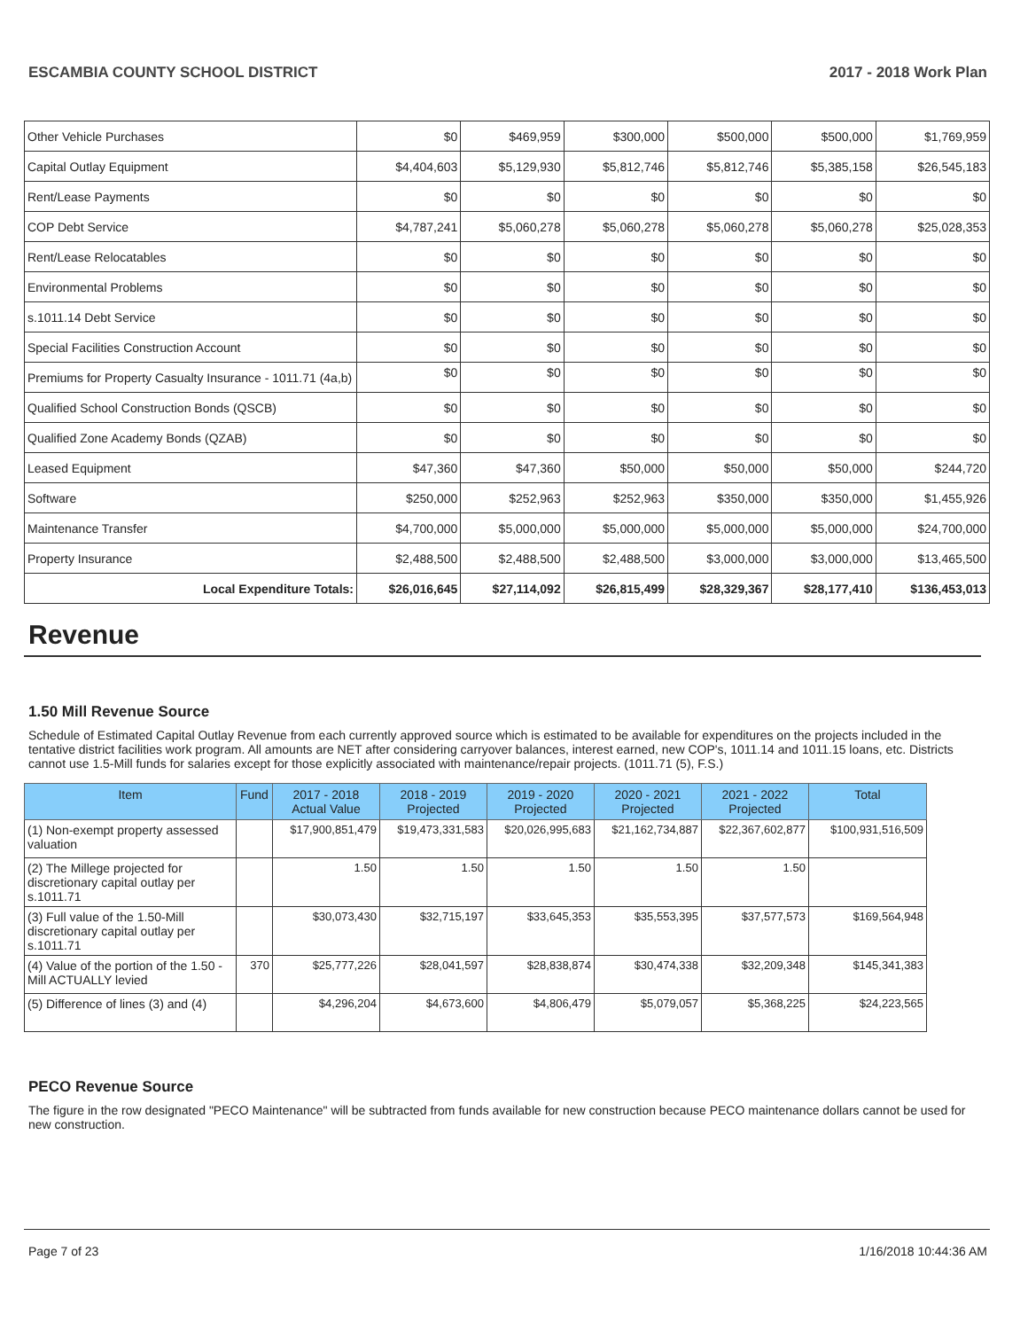ESCAMBIA COUNTY SCHOOL DISTRICT 2017 - 2018 Work Plan
| Other Vehicle Purchases | $0 | $469,959 | $300,000 | $500,000 | $500,000 | $1,769,959 |
| Capital Outlay Equipment | $4,404,603 | $5,129,930 | $5,812,746 | $5,812,746 | $5,385,158 | $26,545,183 |
| Rent/Lease Payments | $0 | $0 | $0 | $0 | $0 | $0 |
| COP Debt Service | $4,787,241 | $5,060,278 | $5,060,278 | $5,060,278 | $5,060,278 | $25,028,353 |
| Rent/Lease Relocatables | $0 | $0 | $0 | $0 | $0 | $0 |
| Environmental Problems | $0 | $0 | $0 | $0 | $0 | $0 |
| s.1011.14 Debt Service | $0 | $0 | $0 | $0 | $0 | $0 |
| Special Facilities Construction Account | $0 | $0 | $0 | $0 | $0 | $0 |
| Premiums for Property Casualty Insurance - 1011.71 (4a,b) | $0 | $0 | $0 | $0 | $0 | $0 |
| Qualified School Construction Bonds (QSCB) | $0 | $0 | $0 | $0 | $0 | $0 |
| Qualified Zone Academy Bonds (QZAB) | $0 | $0 | $0 | $0 | $0 | $0 |
| Leased Equipment | $47,360 | $47,360 | $50,000 | $50,000 | $50,000 | $244,720 |
| Software | $250,000 | $252,963 | $252,963 | $350,000 | $350,000 | $1,455,926 |
| Maintenance Transfer | $4,700,000 | $5,000,000 | $5,000,000 | $5,000,000 | $5,000,000 | $24,700,000 |
| Property Insurance | $2,488,500 | $2,488,500 | $2,488,500 | $3,000,000 | $3,000,000 | $13,465,500 |
| Local Expenditure Totals: | $26,016,645 | $27,114,092 | $26,815,499 | $28,329,367 | $28,177,410 | $136,453,013 |
Revenue
1.50 Mill Revenue Source
Schedule of Estimated Capital Outlay Revenue from each currently approved source which is estimated to be available for expenditures on the projects included in the tentative district facilities work program. All amounts are NET after considering carryover balances, interest earned, new COP's, 1011.14 and 1011.15 loans, etc. Districts cannot use 1.5-Mill funds for salaries except for those explicitly associated with maintenance/repair projects. (1011.71 (5), F.S.)
| Item | Fund | 2017 - 2018 Actual Value | 2018 - 2019 Projected | 2019 - 2020 Projected | 2020 - 2021 Projected | 2021 - 2022 Projected | Total |
| --- | --- | --- | --- | --- | --- | --- | --- |
| (1) Non-exempt property assessed valuation | | $17,900,851,479 | $19,473,331,583 | $20,026,995,683 | $21,162,734,887 | $22,367,602,877 | $100,931,516,509 |
| (2) The Millege projected for discretionary capital outlay per s.1011.71 | | 1.50 | 1.50 | 1.50 | 1.50 | 1.50 | |
| (3) Full value of the 1.50-Mill discretionary capital outlay per s.1011.71 | | $30,073,430 | $32,715,197 | $33,645,353 | $35,553,395 | $37,577,573 | $169,564,948 |
| (4) Value of the portion of the 1.50 -Mill ACTUALLY levied | 370 | $25,777,226 | $28,041,597 | $28,838,874 | $30,474,338 | $32,209,348 | $145,341,383 |
| (5) Difference of lines (3) and (4) | | $4,296,204 | $4,673,600 | $4,806,479 | $5,079,057 | $5,368,225 | $24,223,565 |
PECO Revenue Source
The figure in the row designated "PECO Maintenance" will be subtracted from funds available for new construction because PECO maintenance dollars cannot be used for new construction.
Page 7 of 23 1/16/2018 10:44:36 AM